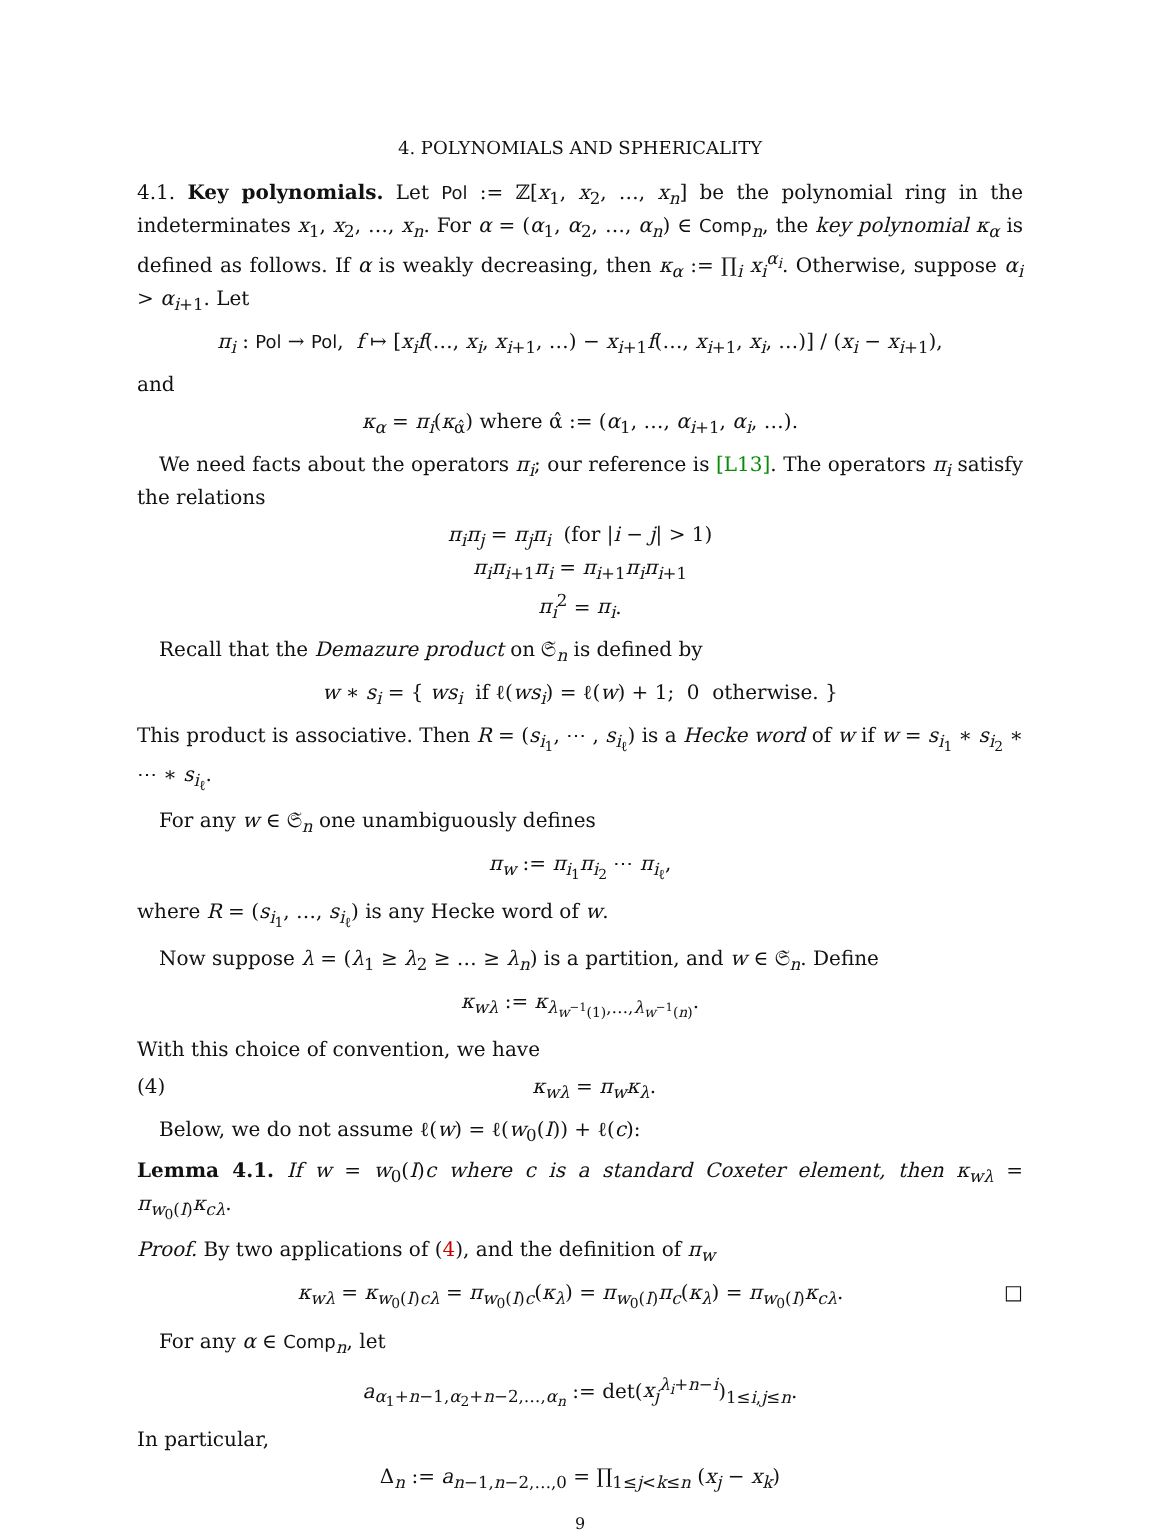4. POLYNOMIALS AND SPHERICALITY
4.1. Key polynomials. Let Pol := ℤ[x<sub>1</sub>, x<sub>2</sub>, …, x<sub>n</sub>] be the polynomial ring in the indeterminates x<sub>1</sub>, x<sub>2</sub>, …, x<sub>n</sub>. For α = (α<sub>1</sub>, α<sub>2</sub>, …, α<sub>n</sub>) ∈ Comp<sub>n</sub>, the key polynomial κ<sub>α</sub> is defined as follows. If α is weakly decreasing, then κ<sub>α</sub> := ∏<sub>i</sub> x<sub>i</sub><sup>α<sub>i</sub></sup>. Otherwise, suppose α<sub>i</sub> > α<sub>i+1</sub>. Let
π<sub>i</sub> : Pol → Pol, f ↦ [x<sub>i</sub>f(…, x<sub>i</sub>, x<sub>i+1</sub>, …) − x<sub>i+1</sub>f(…, x<sub>i+1</sub>, x<sub>i</sub>, …)] / (x<sub>i</sub> − x<sub>i+1</sub>),
and
κ<sub>α</sub> = π<sub>i</sub>(κ<sub>α̂</sub>) where α̂ := (α<sub>1</sub>, …, α<sub>i+1</sub>, α<sub>i</sub>, …).
We need facts about the operators π<sub>i</sub>; our reference is [L13]. The operators π<sub>i</sub> satisfy the relations
π<sub>i</sub>π<sub>j</sub> = π<sub>j</sub>π<sub>i</sub> (for |i − j| > 1)
π<sub>i</sub>π<sub>i+1</sub>π<sub>i</sub> = π<sub>i+1</sub>π<sub>i</sub>π<sub>i+1</sub>
π<sub>i</sub><sup>2</sup> = π<sub>i</sub>.
Recall that the Demazure product on 𝔖<sub>n</sub> is defined by
w ∗ s<sub>i</sub> = { ws<sub>i</sub> if ℓ(ws<sub>i</sub>) = ℓ(w) + 1; 0 otherwise. }
This product is associative. Then R = (s<sub>i<sub>1</sub></sub>, ⋯ , s<sub>i<sub>ℓ</sub></sub>) is a Hecke word of w if w = s<sub>i<sub>1</sub></sub> ∗ s<sub>i<sub>2</sub></sub> ∗ ⋯ ∗ s<sub>i<sub>ℓ</sub></sub>.
For any w ∈ 𝔖<sub>n</sub> one unambiguously defines
π<sub>w</sub> := π<sub>i<sub>1</sub></sub>π<sub>i<sub>2</sub></sub> ⋯ π<sub>i<sub>ℓ</sub></sub>,
where R = (s<sub>i<sub>1</sub></sub>, …, s<sub>i<sub>ℓ</sub></sub>) is any Hecke word of w.
Now suppose λ = (λ<sub>1</sub> ≥ λ<sub>2</sub> ≥ … ≥ λ<sub>n</sub>) is a partition, and w ∈ 𝔖<sub>n</sub>. Define
κ<sub>wλ</sub> := κ<sub>λ<sub>w<sup>−1</sup>(1)</sub>,…,λ<sub>w<sup>−1</sup>(n)</sub></sub>.
With this choice of convention, we have
(4) κ<sub>wλ</sub> = π<sub>w</sub>κ<sub>λ</sub>.
Below, we do not assume ℓ(w) = ℓ(w<sub>0</sub>(I)) + ℓ(c):
Lemma 4.1. If w = w<sub>0</sub>(I)c where c is a standard Coxeter element, then κ<sub>wλ</sub> = π<sub>w<sub>0</sub>(I)</sub>κ<sub>cλ</sub>.
Proof. By two applications of (4), and the definition of π<sub>w</sub>
κ<sub>wλ</sub> = κ<sub>w<sub>0</sub>(I)cλ</sub> = π<sub>w<sub>0</sub>(I)c</sub>(κ<sub>λ</sub>) = π<sub>w<sub>0</sub>(I)</sub>π<sub>c</sub>(κ<sub>λ</sub>) = π<sub>w<sub>0</sub>(I)</sub>κ<sub>cλ</sub>. □
For any α ∈ Comp<sub>n</sub>, let
a<sub>α<sub>1</sub>+n−1,α<sub>2</sub>+n−2,…,α<sub>n</sub></sub> := det(x<sub>j</sub><sup>λ<sub>i</sub>+n−i</sup>)<sub>1≤i,j≤n</sub>.
In particular,
Δ<sub>n</sub> := a<sub>n−1,n−2,…,0</sub> = ∏<sub>1≤j<k≤n</sub> (x<sub>j</sub> − x<sub>k</sub>)
9